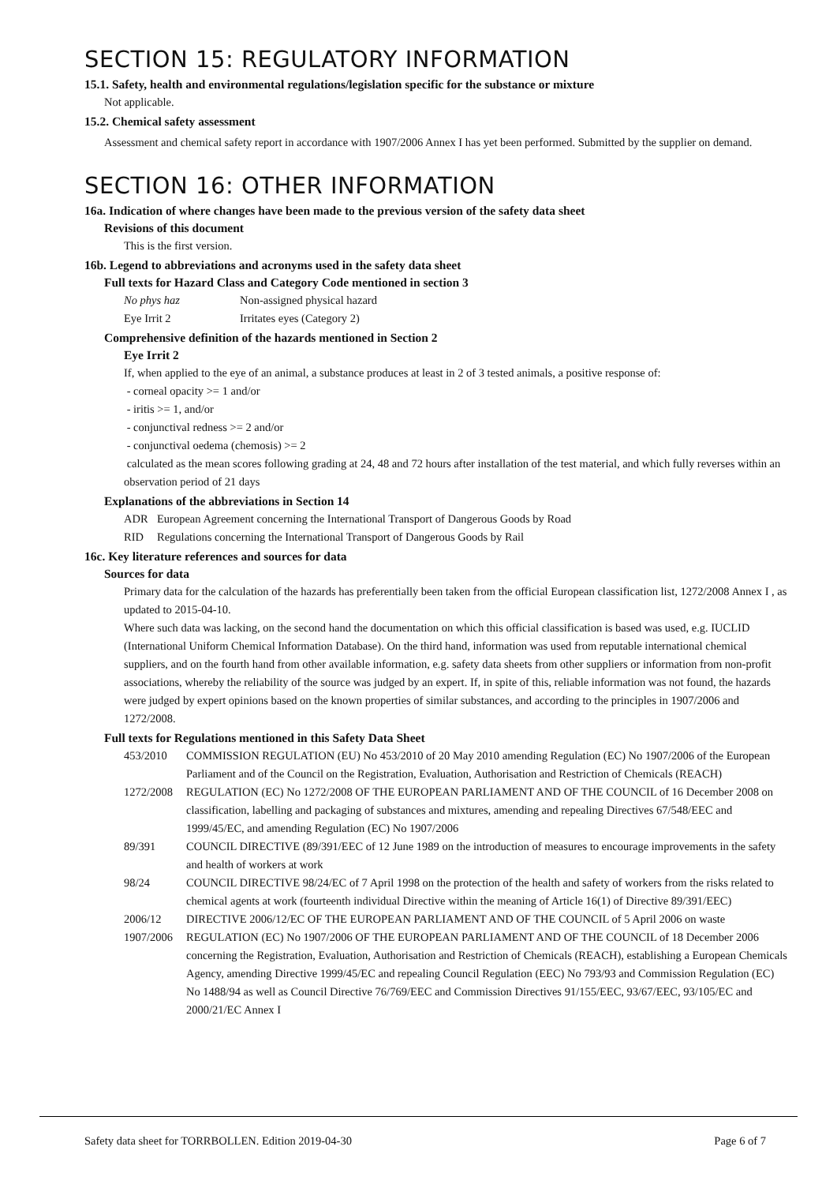SECTION 15: REGULATORY INFORMATION
15.1. Safety, health and environmental regulations/legislation specific for the substance or mixture
Not applicable.
15.2. Chemical safety assessment
Assessment and chemical safety report in accordance with 1907/2006 Annex I has yet been performed. Submitted by the supplier on demand.
SECTION 16: OTHER INFORMATION
16a. Indication of where changes have been made to the previous version of the safety data sheet
Revisions of this document
This is the first version.
16b. Legend to abbreviations and acronyms used in the safety data sheet
Full texts for Hazard Class and Category Code mentioned in section 3
| No phys haz | Non-assigned physical hazard |
| Eye Irrit 2 | Irritates eyes (Category 2) |
Comprehensive definition of the hazards mentioned in Section 2
Eye Irrit 2
If, when applied to the eye of an animal, a substance produces at least in 2 of 3 tested animals, a positive response of:
- corneal opacity >= 1 and/or
- iritis >= 1, and/or
- conjunctival redness >= 2 and/or
- conjunctival oedema (chemosis) >= 2
calculated as the mean scores following grading at 24, 48 and 72 hours after installation of the test material, and which fully reverses within an observation period of 21 days
Explanations of the abbreviations in Section 14
| ADR | European Agreement concerning the International Transport of Dangerous Goods by Road |
| RID | Regulations concerning the International Transport of Dangerous Goods by Rail |
16c. Key literature references and sources for data
Sources for data
Primary data for the calculation of the hazards has preferentially been taken from the official European classification list, 1272/2008 Annex I , as updated to 2015-04-10.
Where such data was lacking, on the second hand the documentation on which this official classification is based was used, e.g. IUCLID (International Uniform Chemical Information Database). On the third hand, information was used from reputable international chemical suppliers, and on the fourth hand from other available information, e.g. safety data sheets from other suppliers or information from non-profit associations, whereby the reliability of the source was judged by an expert. If, in spite of this, reliable information was not found, the hazards were judged by expert opinions based on the known properties of similar substances, and according to the principles in 1907/2006 and 1272/2008.
Full texts for Regulations mentioned in this Safety Data Sheet
| 453/2010 | COMMISSION REGULATION (EU) No 453/2010 of 20 May 2010 amending Regulation (EC) No 1907/2006 of the European Parliament and of the Council on the Registration, Evaluation, Authorisation and Restriction of Chemicals (REACH) |
| 1272/2008 | REGULATION (EC) No 1272/2008 OF THE EUROPEAN PARLIAMENT AND OF THE COUNCIL of 16 December 2008 on classification, labelling and packaging of substances and mixtures, amending and repealing Directives 67/548/EEC and 1999/45/EC, and amending Regulation (EC) No 1907/2006 |
| 89/391 | COUNCIL DIRECTIVE (89/391/EEC of 12 June 1989 on the introduction of measures to encourage improvements in the safety and health of workers at work |
| 98/24 | COUNCIL DIRECTIVE 98/24/EC of 7 April 1998 on the protection of the health and safety of workers from the risks related to chemical agents at work (fourteenth individual Directive within the meaning of Article 16(1) of Directive 89/391/EEC) |
| 2006/12 | DIRECTIVE 2006/12/EC OF THE EUROPEAN PARLIAMENT AND OF THE COUNCIL of 5 April 2006 on waste |
| 1907/2006 | REGULATION (EC) No 1907/2006 OF THE EUROPEAN PARLIAMENT AND OF THE COUNCIL of 18 December 2006 concerning the Registration, Evaluation, Authorisation and Restriction of Chemicals (REACH), establishing a European Chemicals Agency, amending Directive 1999/45/EC and repealing Council Regulation (EEC) No 793/93 and Commission Regulation (EC) No 1488/94 as well as Council Directive 76/769/EEC and Commission Directives 91/155/EEC, 93/67/EEC, 93/105/EC and 2000/21/EC Annex I |
Safety data sheet for TORRBOLLEN. Edition 2019-04-30 Page 6 of 7